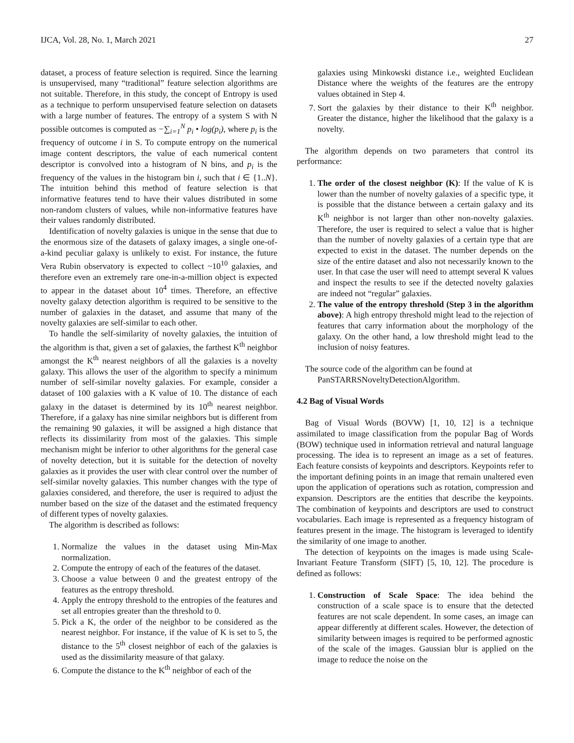IJCA, Vol. 28, No. 1, March 2021 27
dataset, a process of feature selection is required. Since the learning is unsupervised, many “traditional” feature selection algorithms are not suitable. Therefore, in this study, the concept of Entropy is used as a technique to perform unsupervised feature selection on datasets with a large number of features. The entropy of a system S with N possible outcomes is computed as −∑<sub>i=1</sub><sup>N</sup> p<sub>i</sub> • log(p<sub>i</sub>), where p<sub>i</sub> is the frequency of outcome i in S. To compute entropy on the numerical image content descriptors, the value of each numerical content descriptor is convolved into a histogram of N bins, and p<sub>i</sub> is the frequency of the values in the histogram bin i, such that i ∈ {1..N}. The intuition behind this method of feature selection is that informative features tend to have their values distributed in some non-random clusters of values, while non-informative features have their values randomly distributed.
Identification of novelty galaxies is unique in the sense that due to the enormous size of the datasets of galaxy images, a single one-of-a-kind peculiar galaxy is unlikely to exist. For instance, the future Vera Rubin observatory is expected to collect ~10<sup>10</sup> galaxies, and therefore even an extremely rare one-in-a-million object is expected to appear in the dataset about 10<sup>4</sup> times. Therefore, an effective novelty galaxy detection algorithm is required to be sensitive to the number of galaxies in the dataset, and assume that many of the novelty galaxies are self-similar to each other.
To handle the self-similarity of novelty galaxies, the intuition of the algorithm is that, given a set of galaxies, the farthest K<sup>th</sup> neighbor amongst the K<sup>th</sup> nearest neighbors of all the galaxies is a novelty galaxy. This allows the user of the algorithm to specify a minimum number of self-similar novelty galaxies. For example, consider a dataset of 100 galaxies with a K value of 10. The distance of each galaxy in the dataset is determined by its 10<sup>th</sup> nearest neighbor. Therefore, if a galaxy has nine similar neighbors but is different from the remaining 90 galaxies, it will be assigned a high distance that reflects its dissimilarity from most of the galaxies. This simple mechanism might be inferior to other algorithms for the general case of novelty detection, but it is suitable for the detection of novelty galaxies as it provides the user with clear control over the number of self-similar novelty galaxies. This number changes with the type of galaxies considered, and therefore, the user is required to adjust the number based on the size of the dataset and the estimated frequency of different types of novelty galaxies.
The algorithm is described as follows:
1. Normalize the values in the dataset using Min-Max normalization.
2. Compute the entropy of each of the features of the dataset.
3. Choose a value between 0 and the greatest entropy of the features as the entropy threshold.
4. Apply the entropy threshold to the entropies of the features and set all entropies greater than the threshold to 0.
5. Pick a K, the order of the neighbor to be considered as the nearest neighbor. For instance, if the value of K is set to 5, the distance to the 5<sup>th</sup> closest neighbor of each of the galaxies is used as the dissimilarity measure of that galaxy.
6. Compute the distance to the K<sup>th</sup> neighbor of each of the
galaxies using Minkowski distance i.e., weighted Euclidean Distance where the weights of the features are the entropy values obtained in Step 4.
7. Sort the galaxies by their distance to their K<sup>th</sup> neighbor. Greater the distance, higher the likelihood that the galaxy is a novelty.
The algorithm depends on two parameters that control its performance:
1. The order of the closest neighbor (K): If the value of K is lower than the number of novelty galaxies of a specific type, it is possible that the distance between a certain galaxy and its K<sup>th</sup> neighbor is not larger than other non-novelty galaxies. Therefore, the user is required to select a value that is higher than the number of novelty galaxies of a certain type that are expected to exist in the dataset. The number depends on the size of the entire dataset and also not necessarily known to the user. In that case the user will need to attempt several K values and inspect the results to see if the detected novelty galaxies are indeed not “regular” galaxies.
2. The value of the entropy threshold (Step 3 in the algorithm above): A high entropy threshold might lead to the rejection of features that carry information about the morphology of the galaxy. On the other hand, a low threshold might lead to the inclusion of noisy features.
The source code of the algorithm can be found at
PanSTARRSNoveltyDetectionAlgorithm.
4.2 Bag of Visual Words
Bag of Visual Words (BOVW) [1, 10, 12] is a technique assimilated to image classification from the popular Bag of Words (BOW) technique used in information retrieval and natural language processing. The idea is to represent an image as a set of features. Each feature consists of keypoints and descriptors. Keypoints refer to the important defining points in an image that remain unaltered even upon the application of operations such as rotation, compression and expansion. Descriptors are the entities that describe the keypoints. The combination of keypoints and descriptors are used to construct vocabularies. Each image is represented as a frequency histogram of features present in the image. The histogram is leveraged to identify the similarity of one image to another.
The detection of keypoints on the images is made using Scale-Invariant Feature Transform (SIFT) [5, 10, 12]. The procedure is defined as follows:
1. Construction of Scale Space: The idea behind the construction of a scale space is to ensure that the detected features are not scale dependent. In some cases, an image can appear differently at different scales. However, the detection of similarity between images is required to be performed agnostic of the scale of the images. Gaussian blur is applied on the image to reduce the noise on the